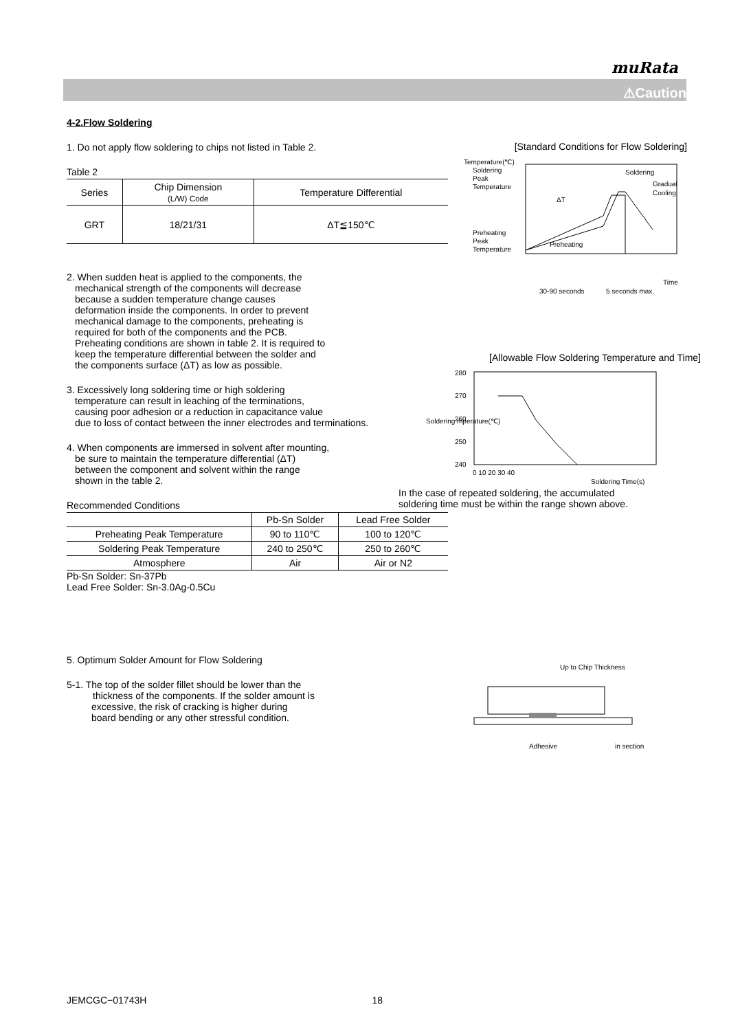muRata
⚠Caution
4-2.Flow Soldering
1. Do not apply flow soldering to chips not listed in Table 2.
Table 2
| Series | Chip Dimension (L/W) Code | Temperature Differential |
| --- | --- | --- |
| GRT | 18/21/31 | ΔT≦150℃ |
2. When sudden heat is applied to the components, the
mechanical strength of the components will decrease
because a sudden temperature change causes
deformation inside the components. In order to prevent
mechanical damage to the components, preheating is
required for both of the components and the PCB.
Preheating conditions are shown in table 2. It is required to
keep the temperature differential between the solder and
the components surface (ΔT) as low as possible.
3. Excessively long soldering time or high soldering
temperature can result in leaching of the terminations,
causing poor adhesion or a reduction in capacitance value
due to loss of contact between the inner electrodes and terminations.
4. When components are immersed in solvent after mounting,
be sure to maintain the temperature differential (ΔT)
between the component and solvent within the range
shown in the table 2.
Recommended Conditions
| | Pb-Sn Solder | Lead Free Solder |
| Preheating Peak Temperature | 90 to 110℃ | 100 to 120℃ |
| Soldering Peak Temperature | 240 to 250℃ | 250 to 260℃ |
| Atmosphere | Air | Air or N2 |
Pb-Sn Solder: Sn-37Pb
Lead Free Solder: Sn-3.0Ag-0.5Cu
5. Optimum Solder Amount for Flow Soldering
5-1. The top of the solder fillet should be lower than the
thickness of the components. If the solder amount is
excessive, the risk of cracking is higher during
board bending or any other stressful condition.
[Standard Conditions for Flow Soldering]
Temperature(℃)
Soldering
Peak
Temperature
Preheating
Peak
Temperature
Soldering
Gradual
Cooling
ΔT
Preheating
Time
30-90 seconds
5 seconds max.
[Allowable Flow Soldering Temperature and Time]
280
270
260
250
240
0 10 20 30 40
Soldering Time(s)
Soldering mperature(℃)
In the case of repeated soldering, the accumulated
soldering time must be within the range shown above.
Up to Chip Thickness
Adhesive
in section
JEMCGC−01743H 18